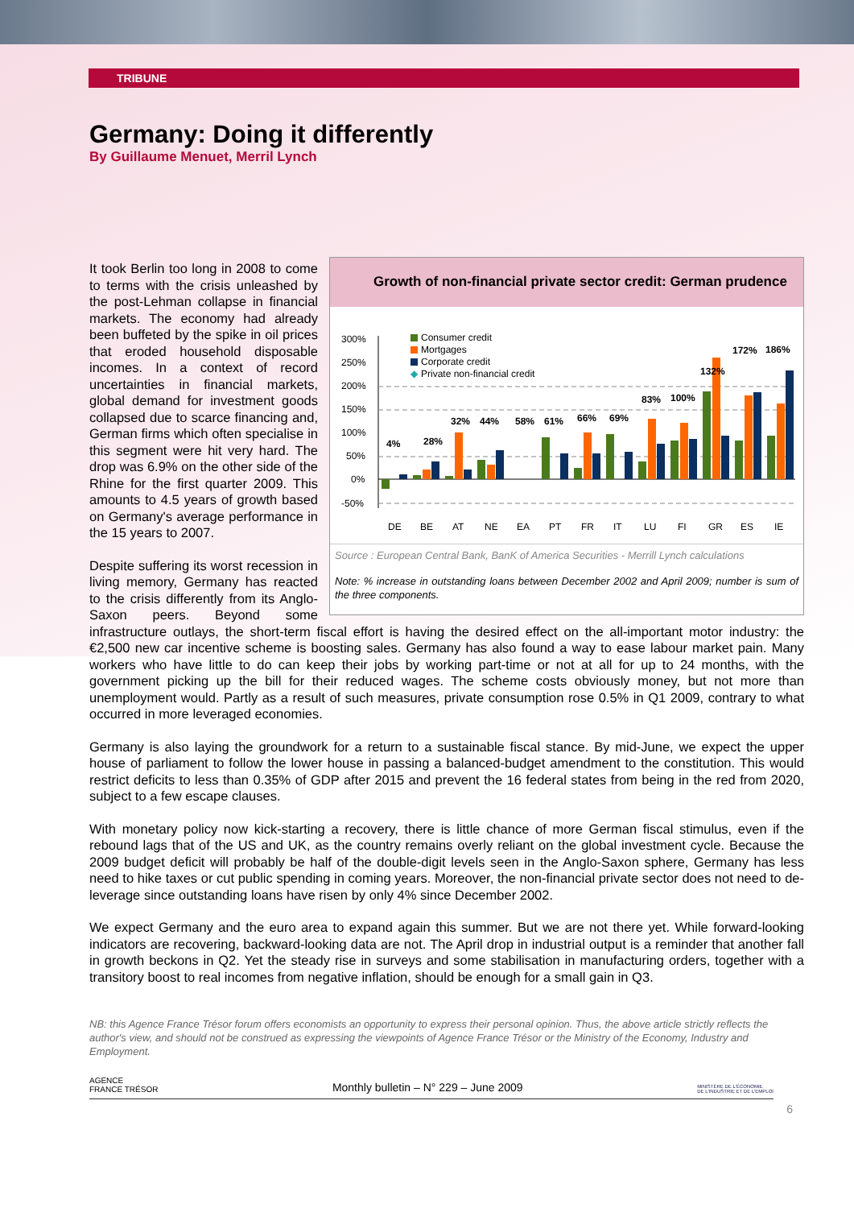TRIBUNE
Germany: Doing it differently
By Guillaume Menuet, Merril Lynch
Growth of non-financial private sector credit: German prudence
300%
250%
200%
150%
100%
50%
0%
-50%
Consumer credit
Mortgages
Corporate credit
◆
Private non-financial credit
4%
28%
32%
44%
58%
61%
66%
69%
83%
100%
132%
172%
186%
DE
BE
AT
NE
EA
PT
FR
IT
LU
FI
GR
ES
IE
Source : European Central Bank, BanK of America Securities - Merrill Lynch calculations
Note: % increase in outstanding loans between December 2002 and April 2009; number is sum of the three components.
It took Berlin too long in 2008 to come to terms with the crisis unleashed by the post-Lehman collapse in financial markets. The economy had already been buffeted by the spike in oil prices that eroded household disposable incomes. In a context of record uncertainties in financial markets, global demand for investment goods collapsed due to scarce financing and, German firms which often specialise in this segment were hit very hard. The drop was 6.9% on the other side of the Rhine for the first quarter 2009. This amounts to 4.5 years of growth based on Germany's average performance in the 15 years to 2007.
Despite suffering its worst recession in living memory, Germany has reacted to the crisis differently from its Anglo-Saxon peers. Beyond some infrastructure outlays, the short-term fiscal effort is having the desired effect on the all-important motor industry: the €2,500 new car incentive scheme is boosting sales. Germany has also found a way to ease labour market pain. Many workers who have little to do can keep their jobs by working part-time or not at all for up to 24 months, with the government picking up the bill for their reduced wages. The scheme costs obviously money, but not more than unemployment would. Partly as a result of such measures, private consumption rose 0.5% in Q1 2009, contrary to what occurred in more leveraged economies.
Germany is also laying the groundwork for a return to a sustainable fiscal stance. By mid-June, we expect the upper house of parliament to follow the lower house in passing a balanced-budget amendment to the constitution. This would restrict deficits to less than 0.35% of GDP after 2015 and prevent the 16 federal states from being in the red from 2020, subject to a few escape clauses.
With monetary policy now kick-starting a recovery, there is little chance of more German fiscal stimulus, even if the rebound lags that of the US and UK, as the country remains overly reliant on the global investment cycle. Because the 2009 budget deficit will probably be half of the double-digit levels seen in the Anglo-Saxon sphere, Germany has less need to hike taxes or cut public spending in coming years. Moreover, the non-financial private sector does not need to de-leverage since outstanding loans have risen by only 4% since December 2002.
We expect Germany and the euro area to expand again this summer. But we are not there yet. While forward-looking indicators are recovering, backward-looking data are not. The April drop in industrial output is a reminder that another fall in growth beckons in Q2. Yet the steady rise in surveys and some stabilisation in manufacturing orders, together with a transitory boost to real incomes from negative inflation, should be enough for a small gain in Q3.
NB: this Agence France Trésor forum offers economists an opportunity to express their personal opinion. Thus, the above article strictly reflects the author's view, and should not be construed as expressing the viewpoints of Agence France Trésor or the Ministry of the Economy, Industry and Employment.
AGENCE
FRANCE TRÉSOR
Monthly bulletin – N° 229 – June 2009
MINISTÈRE DE L'ÉCONOMIE
DE L'INDUSTRIE ET DE L'EMPLOI
6